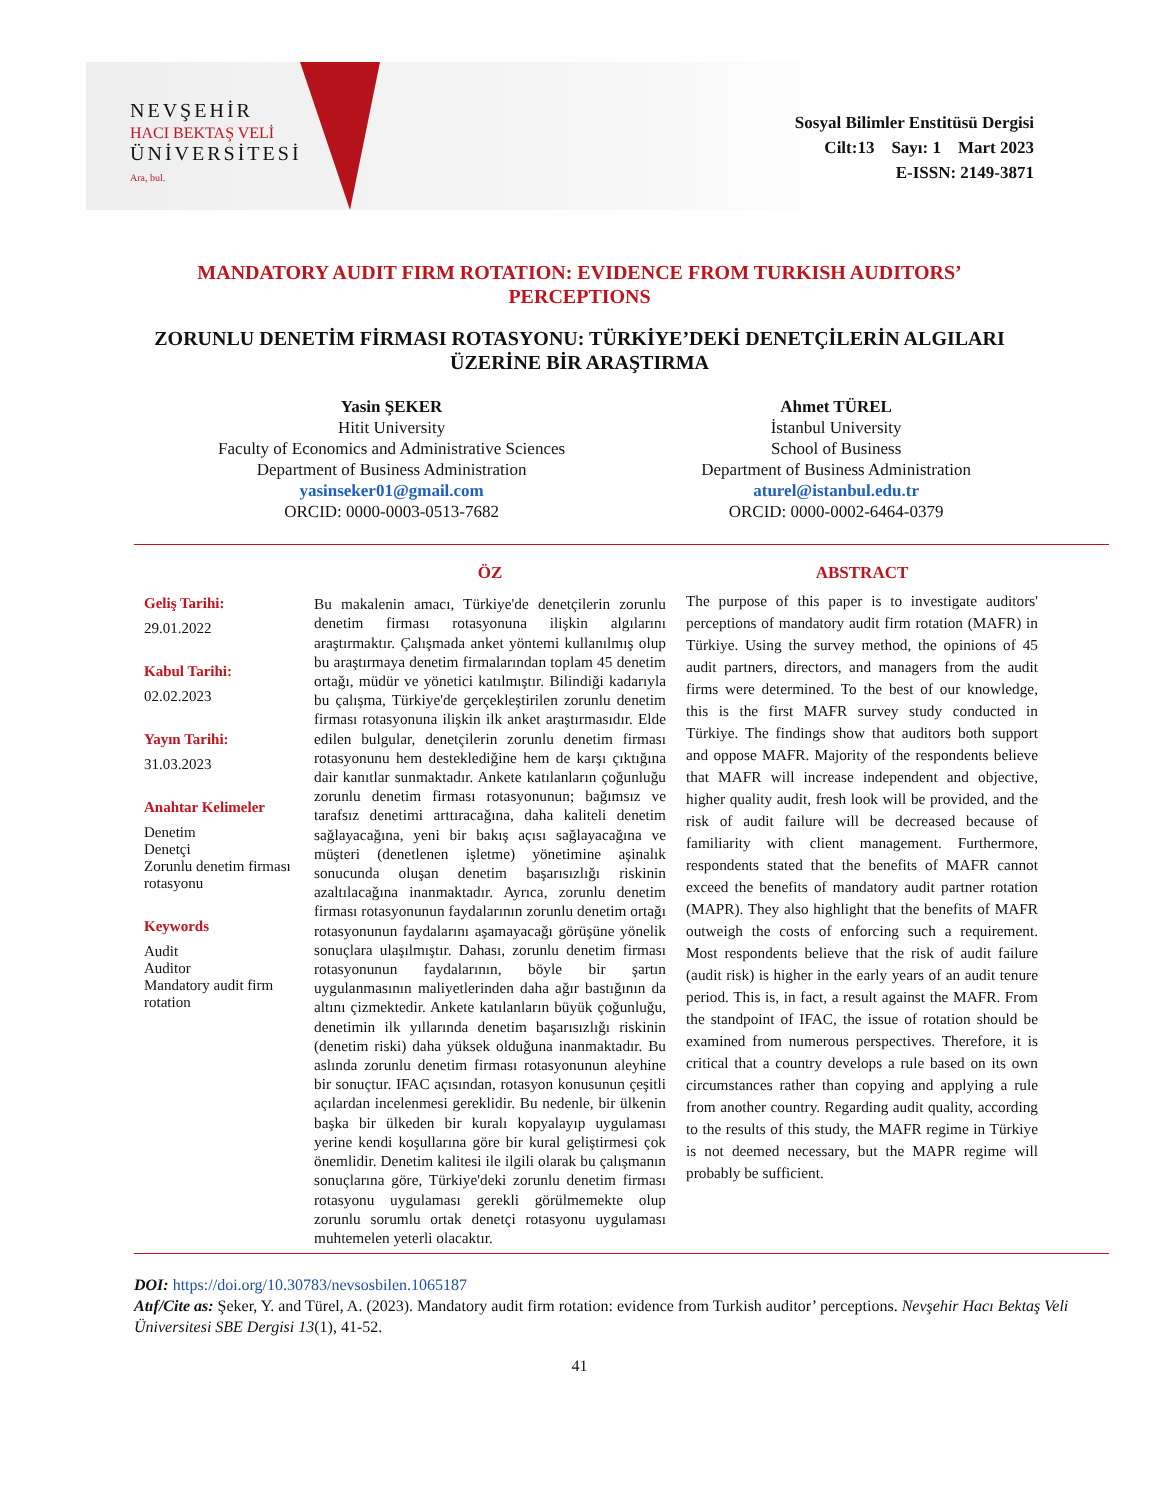NEVŞEHİR
HACI BEKTAŞ VELİ
ÜNİVERSİTESİ
Ara, bul.
Sosyal Bilimler Enstitüsü Dergisi
Cilt:13 Sayı: 1 Mart 2023
E-ISSN: 2149-3871
MANDATORY AUDIT FIRM ROTATION: EVIDENCE FROM TURKISH AUDITORS’ PERCEPTIONS
ZORUNLU DENETİM FİRMASI ROTASYONU: TÜRKİYE’DEKİ DENETÇİLERİN ALGILARI ÜZERİNE BİR ARAŞTIRMA
Yasin ŞEKER
Hitit University
Faculty of Economics and Administrative Sciences
Department of Business Administration
yasinseker01@gmail.com
ORCID: 0000-0003-0513-7682
Ahmet TÜREL
İstanbul University
School of Business
Department of Business Administration
aturel@istanbul.edu.tr
ORCID: 0000-0002-6464-0379
Geliş Tarihi:
29.01.2022
Kabul Tarihi:
02.02.2023
Yayın Tarihi:
31.03.2023
Anahtar Kelimeler
Denetim
Denetçi
Zorunlu denetim firması rotasyonu
Keywords
Audit
Auditor
Mandatory audit firm rotation
ÖZ
Bu makalenin amacı, Türkiye'de denetçilerin zorunlu denetim firması rotasyonuna ilişkin algılarını araştırmaktır. Çalışmada anket yöntemi kullanılmış olup bu araştırmaya denetim firmalarından toplam 45 denetim ortağı, müdür ve yönetici katılmıştır. Bilindiği kadarıyla bu çalışma, Türkiye'de gerçekleştirilen zorunlu denetim firması rotasyonuna ilişkin ilk anket araştırmasıdır. Elde edilen bulgular, denetçilerin zorunlu denetim firması rotasyonunu hem desteklediğine hem de karşı çıktığına dair kanıtlar sunmaktadır. Ankete katılanların çoğunluğu zorunlu denetim firması rotasyonunun; bağımsız ve tarafsız denetimi arttıracağına, daha kaliteli denetim sağlayacağına, yeni bir bakış açısı sağlayacağına ve müşteri (denetlenen işletme) yönetimine aşinalık sonucunda oluşan denetim başarısızlığı riskinin azaltılacağına inanmaktadır. Ayrıca, zorunlu denetim firması rotasyonunun faydalarının zorunlu denetim ortağı rotasyonunun faydalarını aşamayacağı görüşüne yönelik sonuçlara ulaşılmıştır. Dahası, zorunlu denetim firması rotasyonunun faydalarının, böyle bir şartın uygulanmasının maliyetlerinden daha ağır bastığının da altını çizmektedir. Ankete katılanların büyük çoğunluğu, denetimin ilk yıllarında denetim başarısızlığı riskinin (denetim riski) daha yüksek olduğuna inanmaktadır. Bu aslında zorunlu denetim firması rotasyonunun aleyhine bir sonuçtur. IFAC açısından, rotasyon konusunun çeşitli açılardan incelenmesi gereklidir. Bu nedenle, bir ülkenin başka bir ülkeden bir kuralı kopyalayıp uygulaması yerine kendi koşullarına göre bir kural geliştirmesi çok önemlidir. Denetim kalitesi ile ilgili olarak bu çalışmanın sonuçlarına göre, Türkiye'deki zorunlu denetim firması rotasyonu uygulaması gerekli görülmemekte olup zorunlu sorumlu ortak denetçi rotasyonu uygulaması muhtemelen yeterli olacaktır.
ABSTRACT
The purpose of this paper is to investigate auditors' perceptions of mandatory audit firm rotation (MAFR) in Türkiye. Using the survey method, the opinions of 45 audit partners, directors, and managers from the audit firms were determined. To the best of our knowledge, this is the first MAFR survey study conducted in Türkiye. The findings show that auditors both support and oppose MAFR. Majority of the respondents believe that MAFR will increase independent and objective, higher quality audit, fresh look will be provided, and the risk of audit failure will be decreased because of familiarity with client management. Furthermore, respondents stated that the benefits of MAFR cannot exceed the benefits of mandatory audit partner rotation (MAPR). They also highlight that the benefits of MAFR outweigh the costs of enforcing such a requirement. Most respondents believe that the risk of audit failure (audit risk) is higher in the early years of an audit tenure period. This is, in fact, a result against the MAFR. From the standpoint of IFAC, the issue of rotation should be examined from numerous perspectives. Therefore, it is critical that a country develops a rule based on its own circumstances rather than copying and applying a rule from another country. Regarding audit quality, according to the results of this study, the MAFR regime in Türkiye is not deemed necessary, but the MAPR regime will probably be sufficient.
DOI: https://doi.org/10.30783/nevsosbilen.1065187
Atıf/Cite as: Şeker, Y. and Türel, A. (2023). Mandatory audit firm rotation: evidence from Turkish auditor’ perceptions. Nevşehir Hacı Bektaş Veli Üniversitesi SBE Dergisi 13(1), 41-52.
41